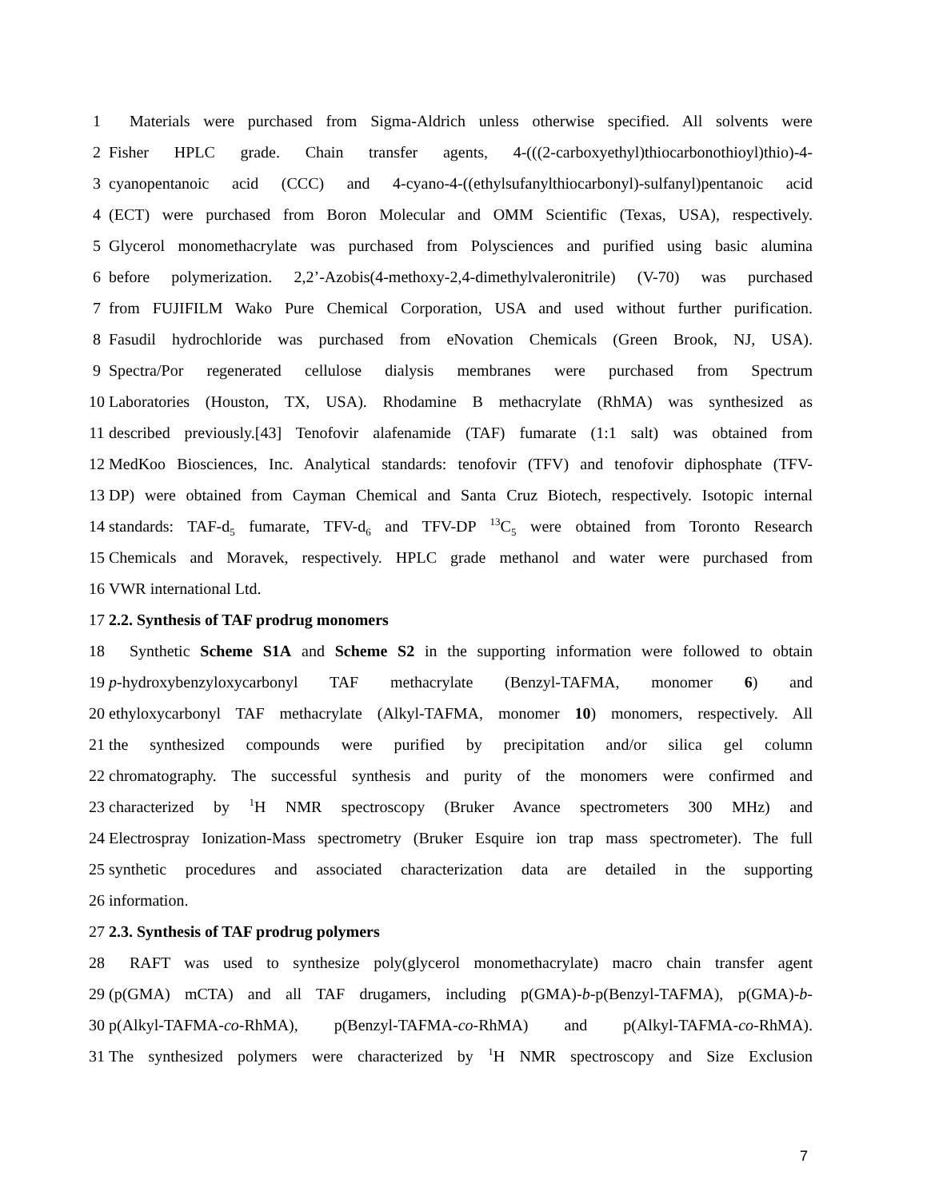1 Materials were purchased from Sigma-Aldrich unless otherwise specified. All solvents were
2 Fisher HPLC grade. Chain transfer agents, 4-(((2-carboxyethyl)thiocarbonothioyl)thio)-4-
3 cyanopentanoic acid (CCC) and 4-cyano-4-((ethylsufanylthiocarbonyl)-sulfanyl)pentanoic acid
4 (ECT) were purchased from Boron Molecular and OMM Scientific (Texas, USA), respectively.
5 Glycerol monomethacrylate was purchased from Polysciences and purified using basic alumina
6 before polymerization. 2,2’-Azobis(4-methoxy-2,4-dimethylvaleronitrile) (V-70) was purchased
7 from FUJIFILM Wako Pure Chemical Corporation, USA and used without further purification.
8 Fasudil hydrochloride was purchased from eNovation Chemicals (Green Brook, NJ, USA).
9 Spectra/Por regenerated cellulose dialysis membranes were purchased from Spectrum
10 Laboratories (Houston, TX, USA). Rhodamine B methacrylate (RhMA) was synthesized as
11 described previously.[43] Tenofovir alafenamide (TAF) fumarate (1:1 salt) was obtained from
12 MedKoo Biosciences, Inc. Analytical standards: tenofovir (TFV) and tenofovir diphosphate (TFV-
13 DP) were obtained from Cayman Chemical and Santa Cruz Biotech, respectively. Isotopic internal
14 standards: TAF-d<sub>5</sub> fumarate, TFV-d<sub>6</sub> and TFV-DP <sup>13</sup>C<sub>5</sub> were obtained from Toronto Research
15 Chemicals and Moravek, respectively. HPLC grade methanol and water were purchased from
16 VWR international Ltd.
17 2.2. Synthesis of TAF prodrug monomers
18 Synthetic Scheme S1A and Scheme S2 in the supporting information were followed to obtain
19 p-hydroxybenzyloxycarbonyl TAF methacrylate (Benzyl-TAFMA, monomer 6) and
20 ethyloxycarbonyl TAF methacrylate (Alkyl-TAFMA, monomer 10) monomers, respectively. All
21 the synthesized compounds were purified by precipitation and/or silica gel column
22 chromatography. The successful synthesis and purity of the monomers were confirmed and
23 characterized by <sup>1</sup>H NMR spectroscopy (Bruker Avance spectrometers 300 MHz) and
24 Electrospray Ionization-Mass spectrometry (Bruker Esquire ion trap mass spectrometer). The full
25 synthetic procedures and associated characterization data are detailed in the supporting
26 information.
27 2.3. Synthesis of TAF prodrug polymers
28 RAFT was used to synthesize poly(glycerol monomethacrylate) macro chain transfer agent
29 (p(GMA) mCTA) and all TAF drugamers, including p(GMA)-b-p(Benzyl-TAFMA), p(GMA)-b-
30 p(Alkyl-TAFMA-co-RhMA), p(Benzyl-TAFMA-co-RhMA) and p(Alkyl-TAFMA-co-RhMA).
31 The synthesized polymers were characterized by <sup>1</sup>H NMR spectroscopy and Size Exclusion
7